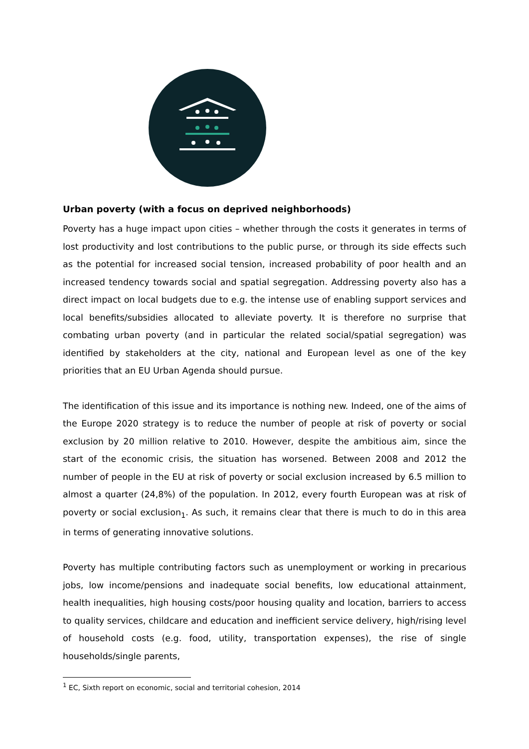Urban poverty (with a focus on deprived neighborhoods)
Poverty has a huge impact upon cities – whether through the costs it generates in terms of lost productivity and lost contributions to the public purse, or through its side effects such as the potential for increased social tension, increased probability of poor health and an increased tendency towards social and spatial segregation. Addressing poverty also has a direct impact on local budgets due to e.g. the intense use of enabling support services and local benefits/subsidies allocated to alleviate poverty. It is therefore no surprise that combating urban poverty (and in particular the related social/spatial segregation) was identified by stakeholders at the city, national and European level as one of the key priorities that an EU Urban Agenda should pursue.
The identification of this issue and its importance is nothing new. Indeed, one of the aims of the Europe 2020 strategy is to reduce the number of people at risk of poverty or social exclusion by 20 million relative to 2010. However, despite the ambitious aim, since the start of the economic crisis, the situation has worsened. Between 2008 and 2012 the number of people in the EU at risk of poverty or social exclusion increased by 6.5 million to almost a quarter (24,8%) of the population. In 2012, every fourth European was at risk of poverty or social exclusion<sub>1</sub>. As such, it remains clear that there is much to do in this area in terms of generating innovative solutions.
Poverty has multiple contributing factors such as unemployment or working in precarious jobs, low income/pensions and inadequate social benefits, low educational attainment, health inequalities, high housing costs/poor housing quality and location, barriers to access to quality services, childcare and education and inefficient service delivery, high/rising level of household costs (e.g. food, utility, transportation expenses), the rise of single households/single parents,
<sup>1</sup> EC, Sixth report on economic, social and territorial cohesion, 2014